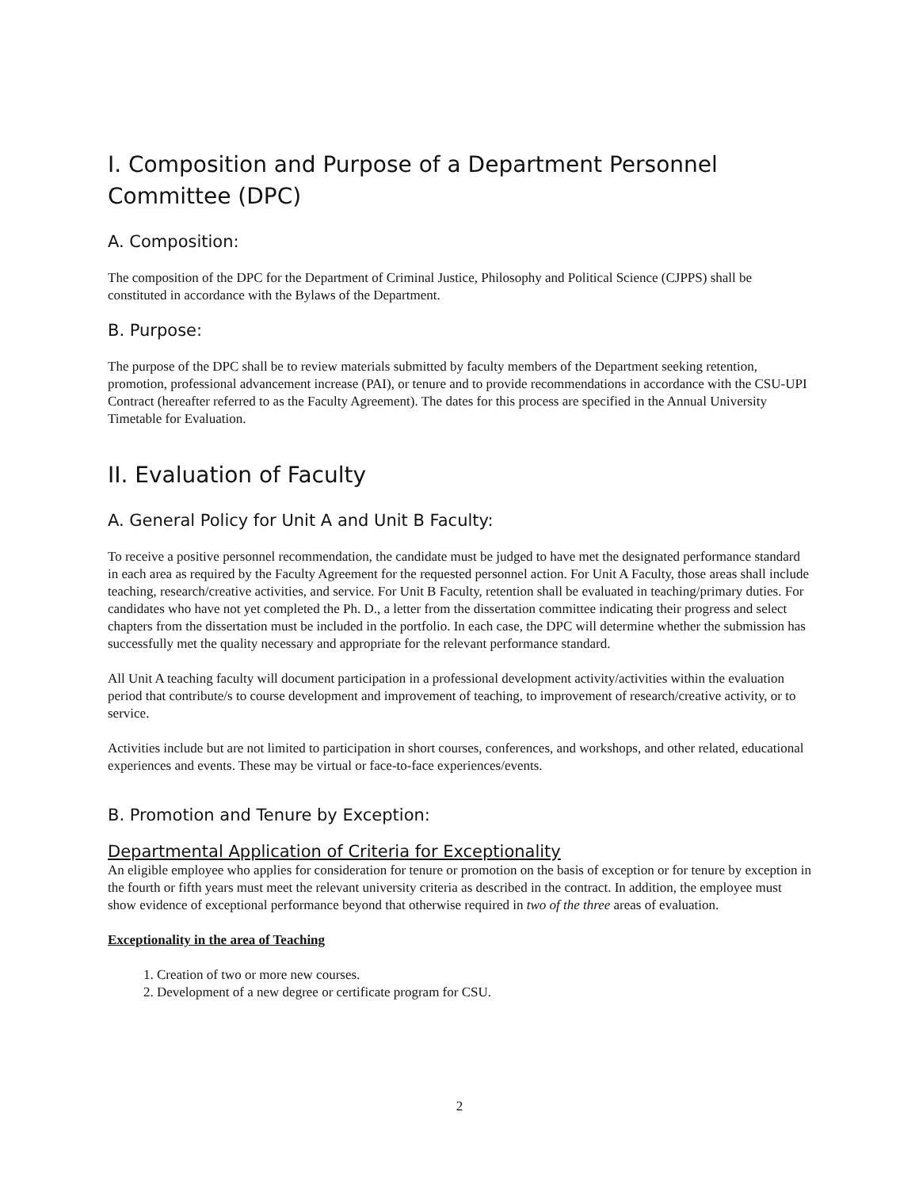I. Composition and Purpose of a Department Personnel Committee (DPC)
A. Composition:
The composition of the DPC for the Department of Criminal Justice, Philosophy and Political Science (CJPPS) shall be constituted in accordance with the Bylaws of the Department.
B. Purpose:
The purpose of the DPC shall be to review materials submitted by faculty members of the Department seeking retention, promotion, professional advancement increase (PAI), or tenure and to provide recommendations in accordance with the CSU-UPI Contract (hereafter referred to as the Faculty Agreement). The dates for this process are specified in the Annual University Timetable for Evaluation.
II. Evaluation of Faculty
A. General Policy for Unit A and Unit B Faculty:
To receive a positive personnel recommendation, the candidate must be judged to have met the designated performance standard in each area as required by the Faculty Agreement for the requested personnel action. For Unit A Faculty, those areas shall include teaching, research/creative activities, and service. For Unit B Faculty, retention shall be evaluated in teaching/primary duties. For candidates who have not yet completed the Ph. D., a letter from the dissertation committee indicating their progress and select chapters from the dissertation must be included in the portfolio. In each case, the DPC will determine whether the submission has successfully met the quality necessary and appropriate for the relevant performance standard.
All Unit A teaching faculty will document participation in a professional development activity/activities within the evaluation period that contribute/s to course development and improvement of teaching, to improvement of research/creative activity, or to service.
Activities include but are not limited to participation in short courses, conferences, and workshops, and other related, educational experiences and events. These may be virtual or face-to-face experiences/events.
B. Promotion and Tenure by Exception:
Departmental Application of Criteria for Exceptionality
An eligible employee who applies for consideration for tenure or promotion on the basis of exception or for tenure by exception in the fourth or fifth years must meet the relevant university criteria as described in the contract. In addition, the employee must show evidence of exceptional performance beyond that otherwise required in two of the three areas of evaluation.
Exceptionality in the area of Teaching
1. Creation of two or more new courses.
2. Development of a new degree or certificate program for CSU.
2